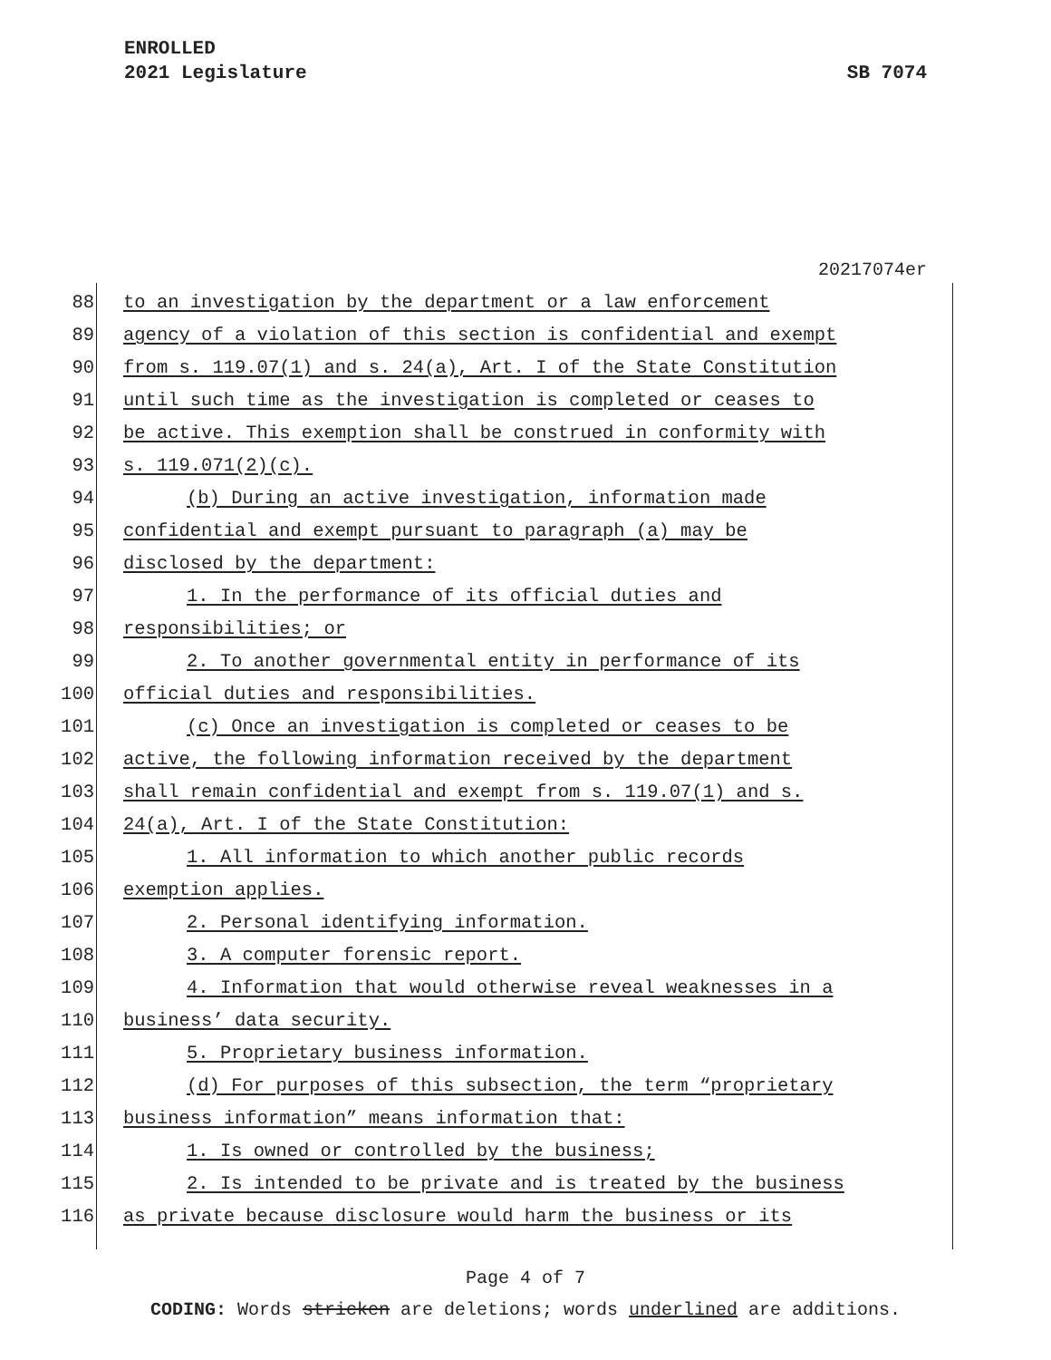ENROLLED
2021 Legislature SB 7074
20217074er
88 to an investigation by the department or a law enforcement
89 agency of a violation of this section is confidential and exempt
90 from s. 119.07(1) and s. 24(a), Art. I of the State Constitution
91 until such time as the investigation is completed or ceases to
92 be active. This exemption shall be construed in conformity with
93 s. 119.071(2)(c).
94 (b) During an active investigation, information made
95 confidential and exempt pursuant to paragraph (a) may be
96 disclosed by the department:
97 1. In the performance of its official duties and
98 responsibilities; or
99 2. To another governmental entity in performance of its
100 official duties and responsibilities.
101 (c) Once an investigation is completed or ceases to be
102 active, the following information received by the department
103 shall remain confidential and exempt from s. 119.07(1) and s.
104 24(a), Art. I of the State Constitution:
105 1. All information to which another public records
106 exemption applies.
107 2. Personal identifying information.
108 3. A computer forensic report.
109 4. Information that would otherwise reveal weaknesses in a
110 business’ data security.
111 5. Proprietary business information.
112 (d) For purposes of this subsection, the term “proprietary
113 business information” means information that:
114 1. Is owned or controlled by the business;
115 2. Is intended to be private and is treated by the business
116 as private because disclosure would harm the business or its
Page 4 of 7
CODING: Words stricken are deletions; words underlined are additions.